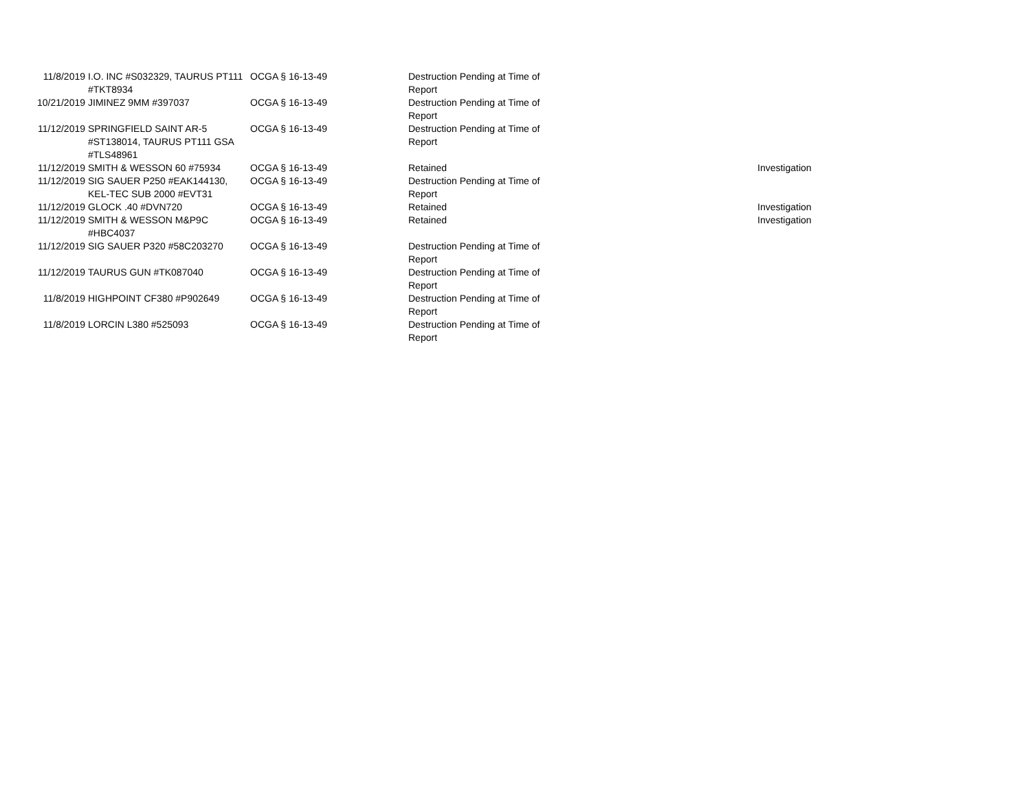| 11/8/2019 | I.O. INC #S032329, TAURUS PT111 #TKT8934 | OCGA § 16-13-49 | Destruction Pending at Time of Report | | |
| 10/21/2019 | JIMINEZ 9MM #397037 | OCGA § 16-13-49 | Destruction Pending at Time of Report | | |
| 11/12/2019 | SPRINGFIELD SAINT AR-5 #ST138014, TAURUS PT111 GSA #TLS48961 | OCGA § 16-13-49 | Destruction Pending at Time of Report | | |
| 11/12/2019 | SMITH & WESSON 60 #75934 | OCGA § 16-13-49 | Retained | | Investigation |
| 11/12/2019 | SIG SAUER P250 #EAK144130, KEL-TEC SUB 2000 #EVT31 | OCGA § 16-13-49 | Destruction Pending at Time of Report | | |
| 11/12/2019 | GLOCK .40 #DVN720 | OCGA § 16-13-49 | Retained | | Investigation |
| 11/12/2019 | SMITH & WESSON M&P9C #HBC4037 | OCGA § 16-13-49 | Retained | | Investigation |
| 11/12/2019 | SIG SAUER P320 #58C203270 | OCGA § 16-13-49 | Destruction Pending at Time of Report | | |
| 11/12/2019 | TAURUS GUN #TK087040 | OCGA § 16-13-49 | Destruction Pending at Time of Report | | |
| 11/8/2019 | HIGHPOINT CF380 #P902649 | OCGA § 16-13-49 | Destruction Pending at Time of Report | | |
| 11/8/2019 | LORCIN L380 #525093 | OCGA § 16-13-49 | Destruction Pending at Time of Report | | |